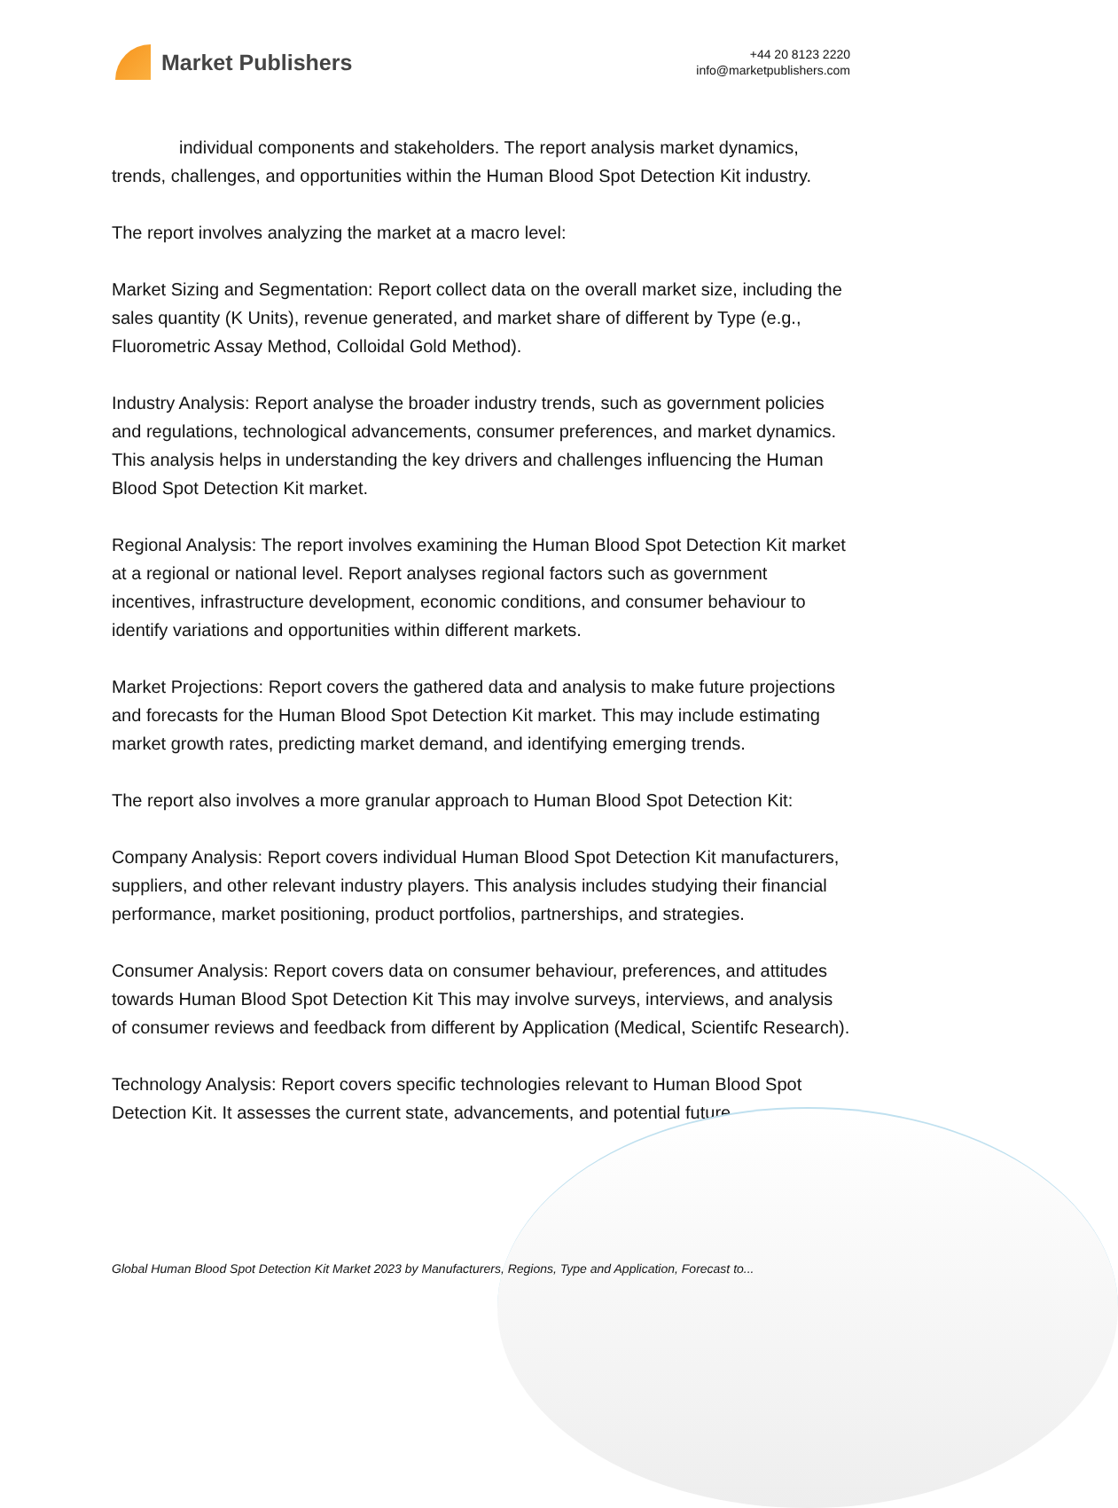Market Publishers
+44 20 8123 2220
info@marketpublishers.com
individual components and stakeholders. The report analysis market dynamics, trends, challenges, and opportunities within the Human Blood Spot Detection Kit industry.
The report involves analyzing the market at a macro level:
Market Sizing and Segmentation: Report collect data on the overall market size, including the sales quantity (K Units), revenue generated, and market share of different by Type (e.g., Fluorometric Assay Method, Colloidal Gold Method).
Industry Analysis: Report analyse the broader industry trends, such as government policies and regulations, technological advancements, consumer preferences, and market dynamics. This analysis helps in understanding the key drivers and challenges influencing the Human Blood Spot Detection Kit market.
Regional Analysis: The report involves examining the Human Blood Spot Detection Kit market at a regional or national level. Report analyses regional factors such as government incentives, infrastructure development, economic conditions, and consumer behaviour to identify variations and opportunities within different markets.
Market Projections: Report covers the gathered data and analysis to make future projections and forecasts for the Human Blood Spot Detection Kit market. This may include estimating market growth rates, predicting market demand, and identifying emerging trends.
The report also involves a more granular approach to Human Blood Spot Detection Kit:
Company Analysis: Report covers individual Human Blood Spot Detection Kit manufacturers, suppliers, and other relevant industry players. This analysis includes studying their financial performance, market positioning, product portfolios, partnerships, and strategies.
Consumer Analysis: Report covers data on consumer behaviour, preferences, and attitudes towards Human Blood Spot Detection Kit This may involve surveys, interviews, and analysis of consumer reviews and feedback from different by Application (Medical, Scientifc Research).
Technology Analysis: Report covers specific technologies relevant to Human Blood Spot Detection Kit. It assesses the current state, advancements, and potential future
Global Human Blood Spot Detection Kit Market 2023 by Manufacturers, Regions, Type and Application, Forecast to...